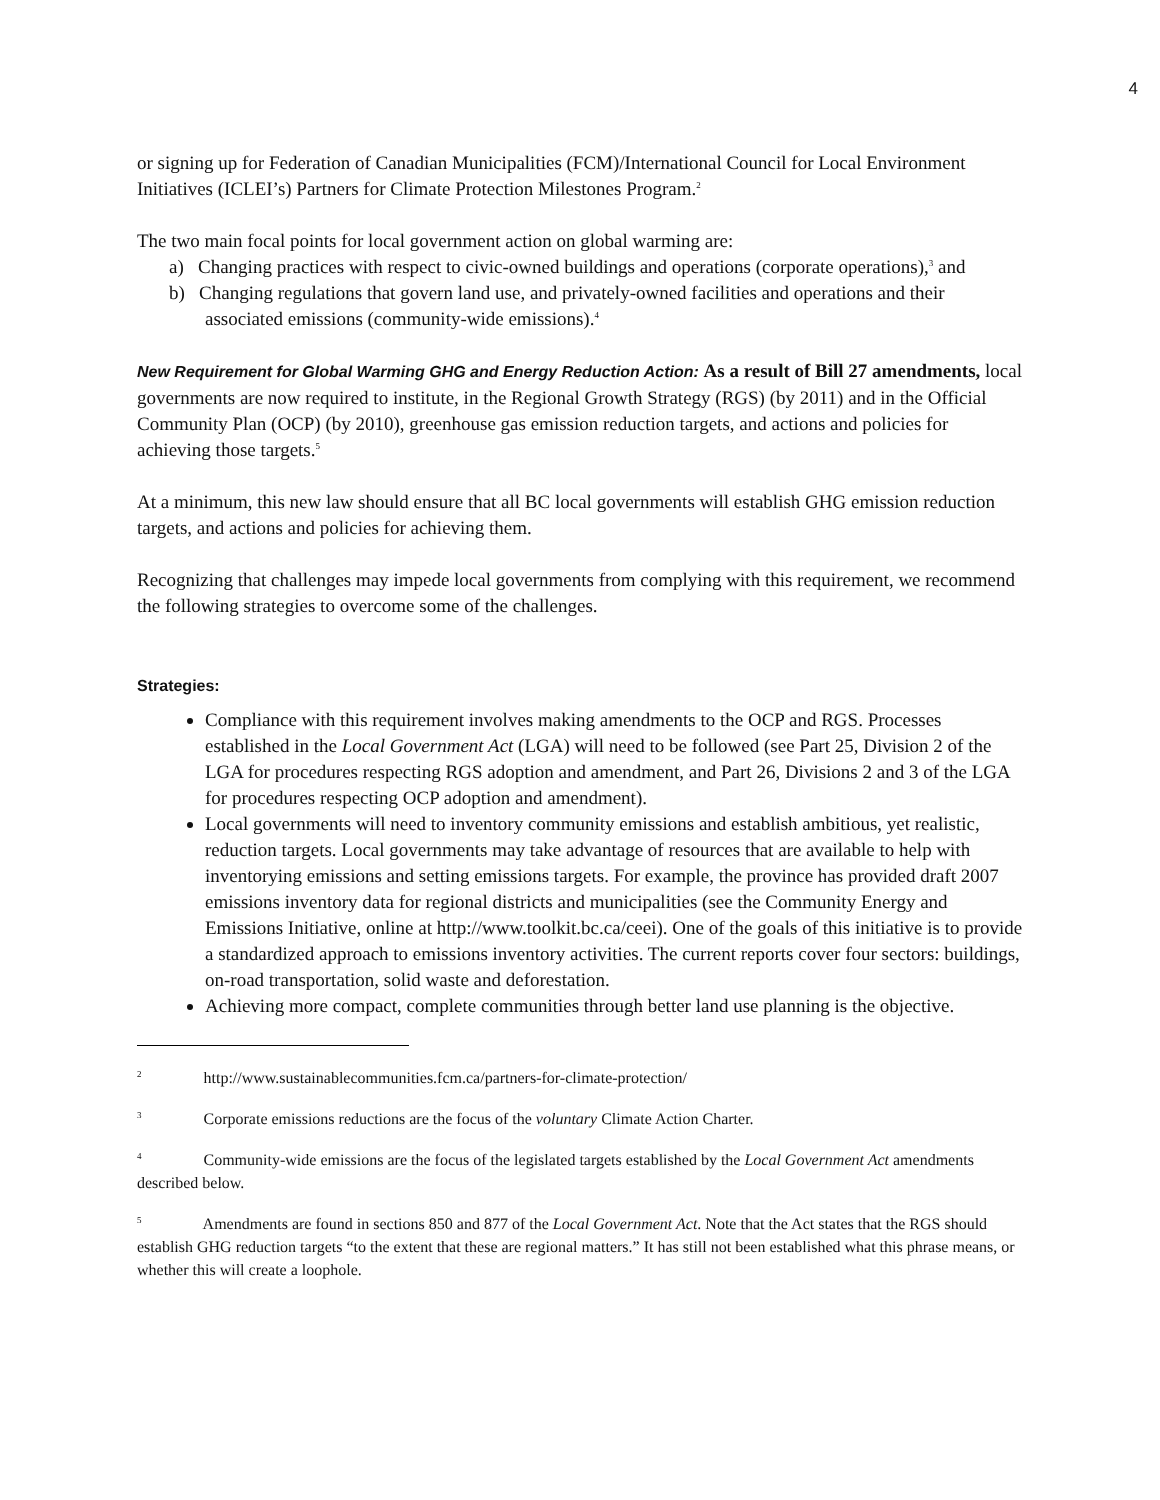4
or signing up for Federation of Canadian Municipalities (FCM)/International Council for Local Environment Initiatives (ICLEI’s) Partners for Climate Protection Milestones Program.<sup>2</sup>
The two main focal points for local government action on global warming are:
a) Changing practices with respect to civic-owned buildings and operations (corporate operations),<sup>3</sup> and
b) Changing regulations that govern land use, and privately-owned facilities and operations and their associated emissions (community-wide emissions).<sup>4</sup>
New Requirement for Global Warming GHG and Energy Reduction Action: As a result of Bill 27 amendments, local governments are now required to institute, in the Regional Growth Strategy (RGS) (by 2011) and in the Official Community Plan (OCP) (by 2010), greenhouse gas emission reduction targets, and actions and policies for achieving those targets.<sup>5</sup>
At a minimum, this new law should ensure that all BC local governments will establish GHG emission reduction targets, and actions and policies for achieving them.
Recognizing that challenges may impede local governments from complying with this requirement, we recommend the following strategies to overcome some of the challenges.
Strategies:
Compliance with this requirement involves making amendments to the OCP and RGS. Processes established in the Local Government Act (LGA) will need to be followed (see Part 25, Division 2 of the LGA for procedures respecting RGS adoption and amendment, and Part 26, Divisions 2 and 3 of the LGA for procedures respecting OCP adoption and amendment).
Local governments will need to inventory community emissions and establish ambitious, yet realistic, reduction targets. Local governments may take advantage of resources that are available to help with inventorying emissions and setting emissions targets. For example, the province has provided draft 2007 emissions inventory data for regional districts and municipalities (see the Community Energy and Emissions Initiative, online at http://www.toolkit.bc.ca/ceei). One of the goals of this initiative is to provide a standardized approach to emissions inventory activities. The current reports cover four sectors: buildings, on-road transportation, solid waste and deforestation.
Achieving more compact, complete communities through better land use planning is the objective.
<sup>2</sup> http://www.sustainablecommunities.fcm.ca/partners-for-climate-protection/
<sup>3</sup> Corporate emissions reductions are the focus of the voluntary Climate Action Charter.
<sup>4</sup> Community-wide emissions are the focus of the legislated targets established by the Local Government Act amendments described below.
<sup>5</sup> Amendments are found in sections 850 and 877 of the Local Government Act. Note that the Act states that the RGS should establish GHG reduction targets “to the extent that these are regional matters.” It has still not been established what this phrase means, or whether this will create a loophole.